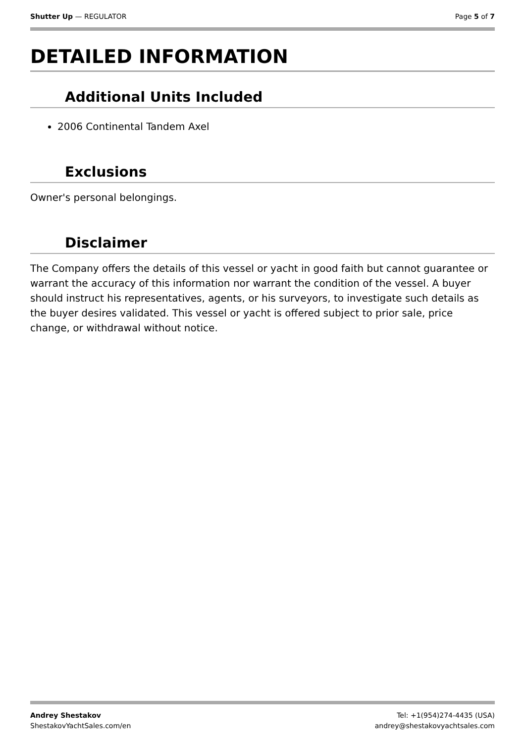Shutter Up — REGULATOR Page 5 of 7
DETAILED INFORMATION
Additional Units Included
2006 Continental Tandem Axel
Exclusions
Owner's personal belongings.
Disclaimer
The Company offers the details of this vessel or yacht in good faith but cannot guarantee or warrant the accuracy of this information nor warrant the condition of the vessel. A buyer should instruct his representatives, agents, or his surveyors, to investigate such details as the buyer desires validated. This vessel or yacht is offered subject to prior sale, price change, or withdrawal without notice.
Andrey Shestakov
ShestakovYachtSales.com/en
Tel: +1(954)274-4435 (USA)
andrey@shestakovyachtsales.com